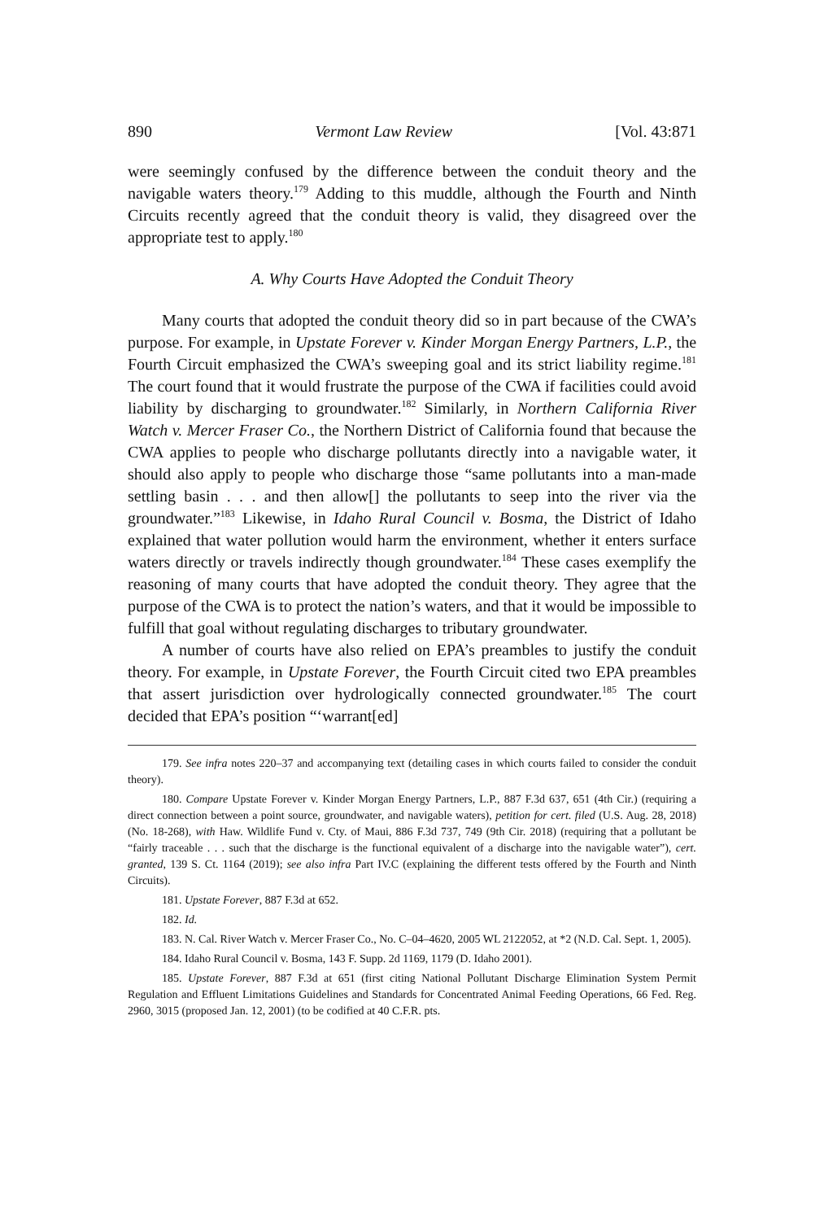890 Vermont Law Review [Vol. 43:871
were seemingly confused by the difference between the conduit theory and the navigable waters theory.<sup>179</sup> Adding to this muddle, although the Fourth and Ninth Circuits recently agreed that the conduit theory is valid, they disagreed over the appropriate test to apply.<sup>180</sup>
A. Why Courts Have Adopted the Conduit Theory
Many courts that adopted the conduit theory did so in part because of the CWA’s purpose. For example, in Upstate Forever v. Kinder Morgan Energy Partners, L.P., the Fourth Circuit emphasized the CWA’s sweeping goal and its strict liability regime.<sup>181</sup> The court found that it would frustrate the purpose of the CWA if facilities could avoid liability by discharging to groundwater.<sup>182</sup> Similarly, in Northern California River Watch v. Mercer Fraser Co., the Northern District of California found that because the CWA applies to people who discharge pollutants directly into a navigable water, it should also apply to people who discharge those “same pollutants into a man-made settling basin . . . and then allow[] the pollutants to seep into the river via the groundwater.”<sup>183</sup> Likewise, in Idaho Rural Council v. Bosma, the District of Idaho explained that water pollution would harm the environment, whether it enters surface waters directly or travels indirectly though groundwater.<sup>184</sup> These cases exemplify the reasoning of many courts that have adopted the conduit theory. They agree that the purpose of the CWA is to protect the nation’s waters, and that it would be impossible to fulfill that goal without regulating discharges to tributary groundwater.
A number of courts have also relied on EPA’s preambles to justify the conduit theory. For example, in Upstate Forever, the Fourth Circuit cited two EPA preambles that assert jurisdiction over hydrologically connected groundwater.<sup>185</sup> The court decided that EPA’s position “‘warrant[ed]
179. See infra notes 220–37 and accompanying text (detailing cases in which courts failed to consider the conduit theory).
180. Compare Upstate Forever v. Kinder Morgan Energy Partners, L.P., 887 F.3d 637, 651 (4th Cir.) (requiring a direct connection between a point source, groundwater, and navigable waters), petition for cert. filed (U.S. Aug. 28, 2018) (No. 18-268), with Haw. Wildlife Fund v. Cty. of Maui, 886 F.3d 737, 749 (9th Cir. 2018) (requiring that a pollutant be “fairly traceable . . . such that the discharge is the functional equivalent of a discharge into the navigable water”), cert. granted, 139 S. Ct. 1164 (2019); see also infra Part IV.C (explaining the different tests offered by the Fourth and Ninth Circuits).
181. Upstate Forever, 887 F.3d at 652.
182. Id.
183. N. Cal. River Watch v. Mercer Fraser Co., No. C–04–4620, 2005 WL 2122052, at *2 (N.D. Cal. Sept. 1, 2005).
184. Idaho Rural Council v. Bosma, 143 F. Supp. 2d 1169, 1179 (D. Idaho 2001).
185. Upstate Forever, 887 F.3d at 651 (first citing National Pollutant Discharge Elimination System Permit Regulation and Effluent Limitations Guidelines and Standards for Concentrated Animal Feeding Operations, 66 Fed. Reg. 2960, 3015 (proposed Jan. 12, 2001) (to be codified at 40 C.F.R. pts.